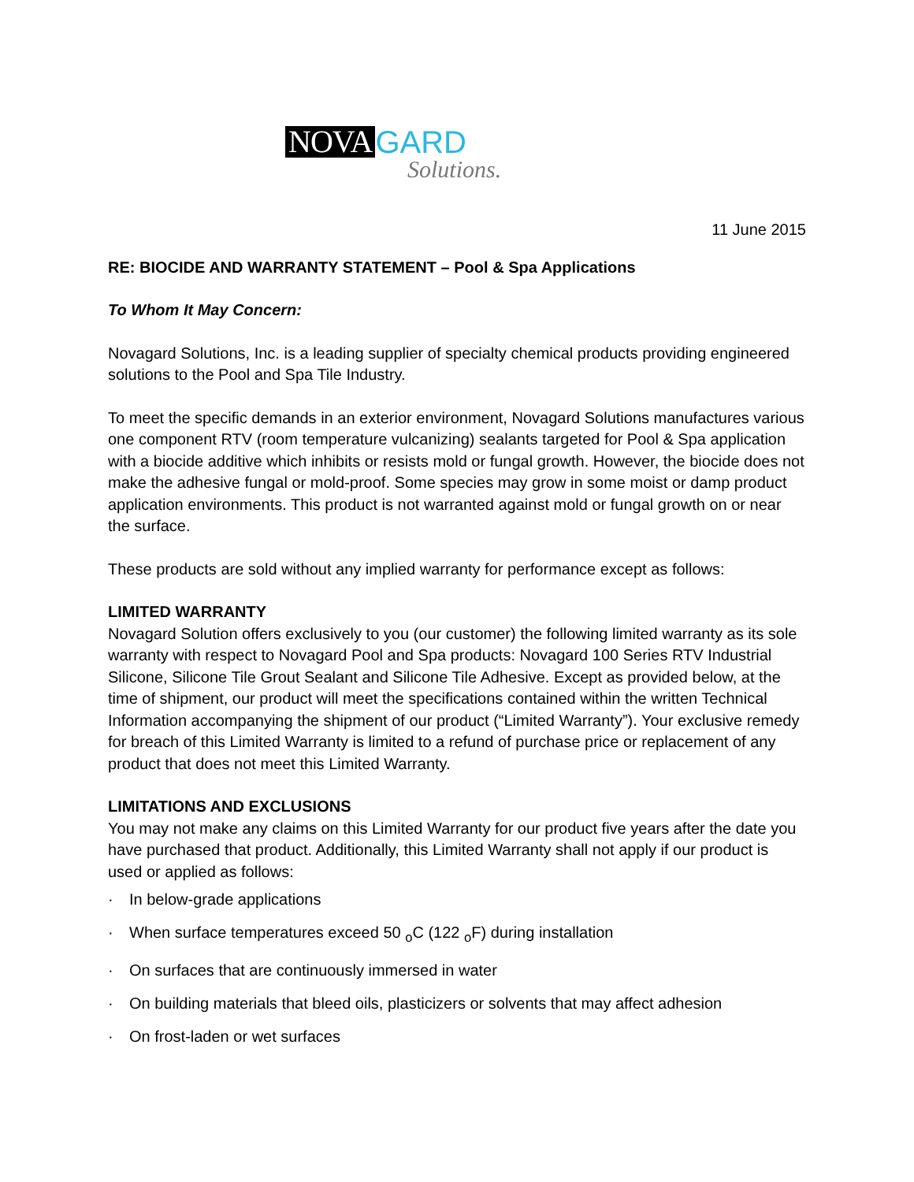NOVA GARD
Solutions.
11 June 2015
RE: BIOCIDE AND WARRANTY STATEMENT – Pool & Spa Applications
To Whom It May Concern:
Novagard Solutions, Inc. is a leading supplier of specialty chemical products providing engineered solutions to the Pool and Spa Tile Industry.
To meet the specific demands in an exterior environment, Novagard Solutions manufactures various one component RTV (room temperature vulcanizing) sealants targeted for Pool & Spa application with a biocide additive which inhibits or resists mold or fungal growth. However, the biocide does not make the adhesive fungal or mold-proof. Some species may grow in some moist or damp product application environments. This product is not warranted against mold or fungal growth on or near the surface.
These products are sold without any implied warranty for performance except as follows:
LIMITED WARRANTY
Novagard Solution offers exclusively to you (our customer) the following limited warranty as its sole warranty with respect to Novagard Pool and Spa products: Novagard 100 Series RTV Industrial Silicone, Silicone Tile Grout Sealant and Silicone Tile Adhesive. Except as provided below, at the time of shipment, our product will meet the specifications contained within the written Technical Information accompanying the shipment of our product (“Limited Warranty”). Your exclusive remedy for breach of this Limited Warranty is limited to a refund of purchase price or replacement of any product that does not meet this Limited Warranty.
LIMITATIONS AND EXCLUSIONS
You may not make any claims on this Limited Warranty for our product five years after the date you have purchased that product. Additionally, this Limited Warranty shall not apply if our product is used or applied as follows:
· In below-grade applications
· When surface temperatures exceed 50 <sub>o</sub>C (122 <sub>o</sub>F) during installation
· On surfaces that are continuously immersed in water
· On building materials that bleed oils, plasticizers or solvents that may affect adhesion
· On frost-laden or wet surfaces